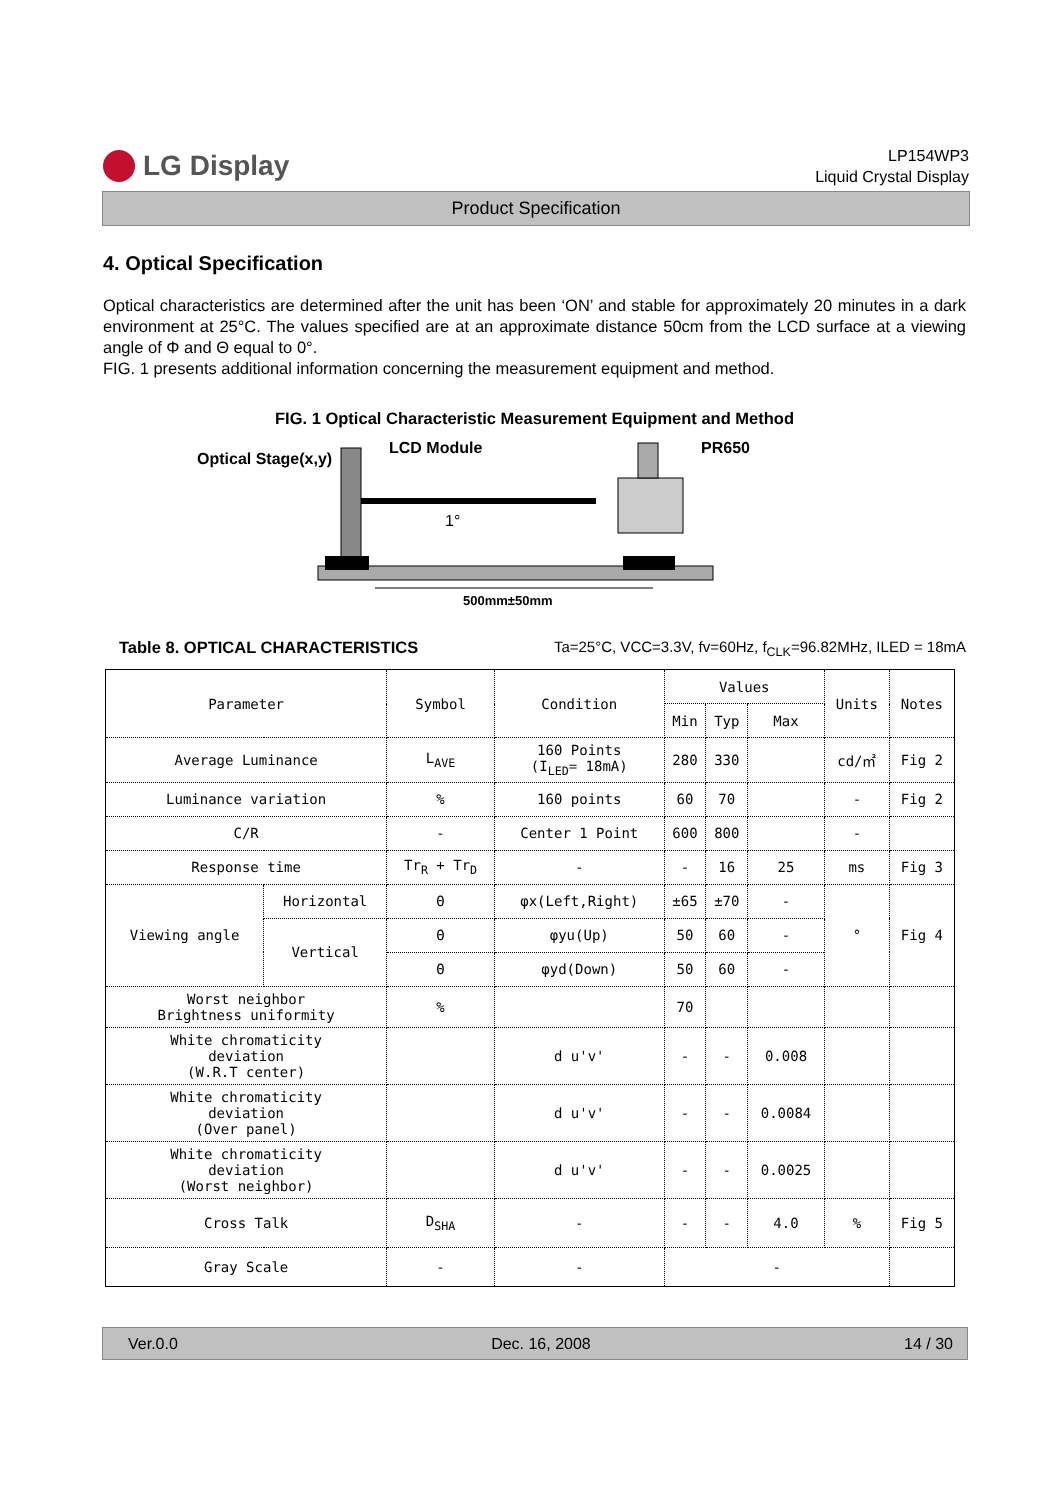LG Display
LP154WP3
Liquid Crystal Display
Product Specification
4. Optical Specification
Optical characteristics are determined after the unit has been ‘ON’ and stable for approximately 20 minutes in a dark environment at 25°C. The values specified are at an approximate distance 50cm from the LCD surface at a viewing angle of Φ and Θ equal to 0°.
FIG. 1 presents additional information concerning the measurement equipment and method.
FIG. 1 Optical Characteristic Measurement Equipment and Method
Optical Stage(x,y)
LCD Module
PR650
1°
500mm±50mm
Table 8. OPTICAL CHARACTERISTICS Ta=25°C, VCC=3.3V, fv=60Hz, f<sub>CLK</sub>=96.82MHz, ILED = 18mA
| Parameter | | Symbol | Condition | Values | | | Units | Notes |
| --- | --- | --- | --- | --- | --- | --- | --- | --- |
| | | | | Min | Typ | Max | | |
| Average Luminance | | L<sub>AVE</sub> | 160 Points (I<sub>LED</sub>= 18mA) | 280 | 330 | | cd/㎡ | Fig 2 |
| Luminance variation | | % | 160 points | 60 | 70 | | - | Fig 2 |
| C/R | | - | Center 1 Point | 600 | 800 | | - | |
| Response time | | Tr<sub>R</sub> + Tr<sub>D</sub> | - | - | 16 | 25 | ms | Fig 3 |
| Viewing angle | Horizontal | Θ | φx(Left,Right) | ±65 | ±70 | - | ° | Fig 4 |
| | Vertical | Θ | φyu(Up) | 50 | 60 | - | | |
| | | Θ | φyd(Down) | 50 | 60 | - | | |
| Worst neighbor Brightness uniformity | | % | | 70 | | | | |
| White chromaticity deviation (W.R.T center) | | | d u'v' | - | - | 0.008 | | |
| White chromaticity deviation (Over panel) | | | d u'v' | - | - | 0.0084 | | |
| White chromaticity deviation (Worst neighbor) | | | d u'v' | - | - | 0.0025 | | |
| Cross Talk | | D<sub>SHA</sub> | - | - | - | 4.0 | % | Fig 5 |
| Gray Scale | | - | - | - | | | | |
Ver.0.0 Dec. 16, 2008 14 / 30